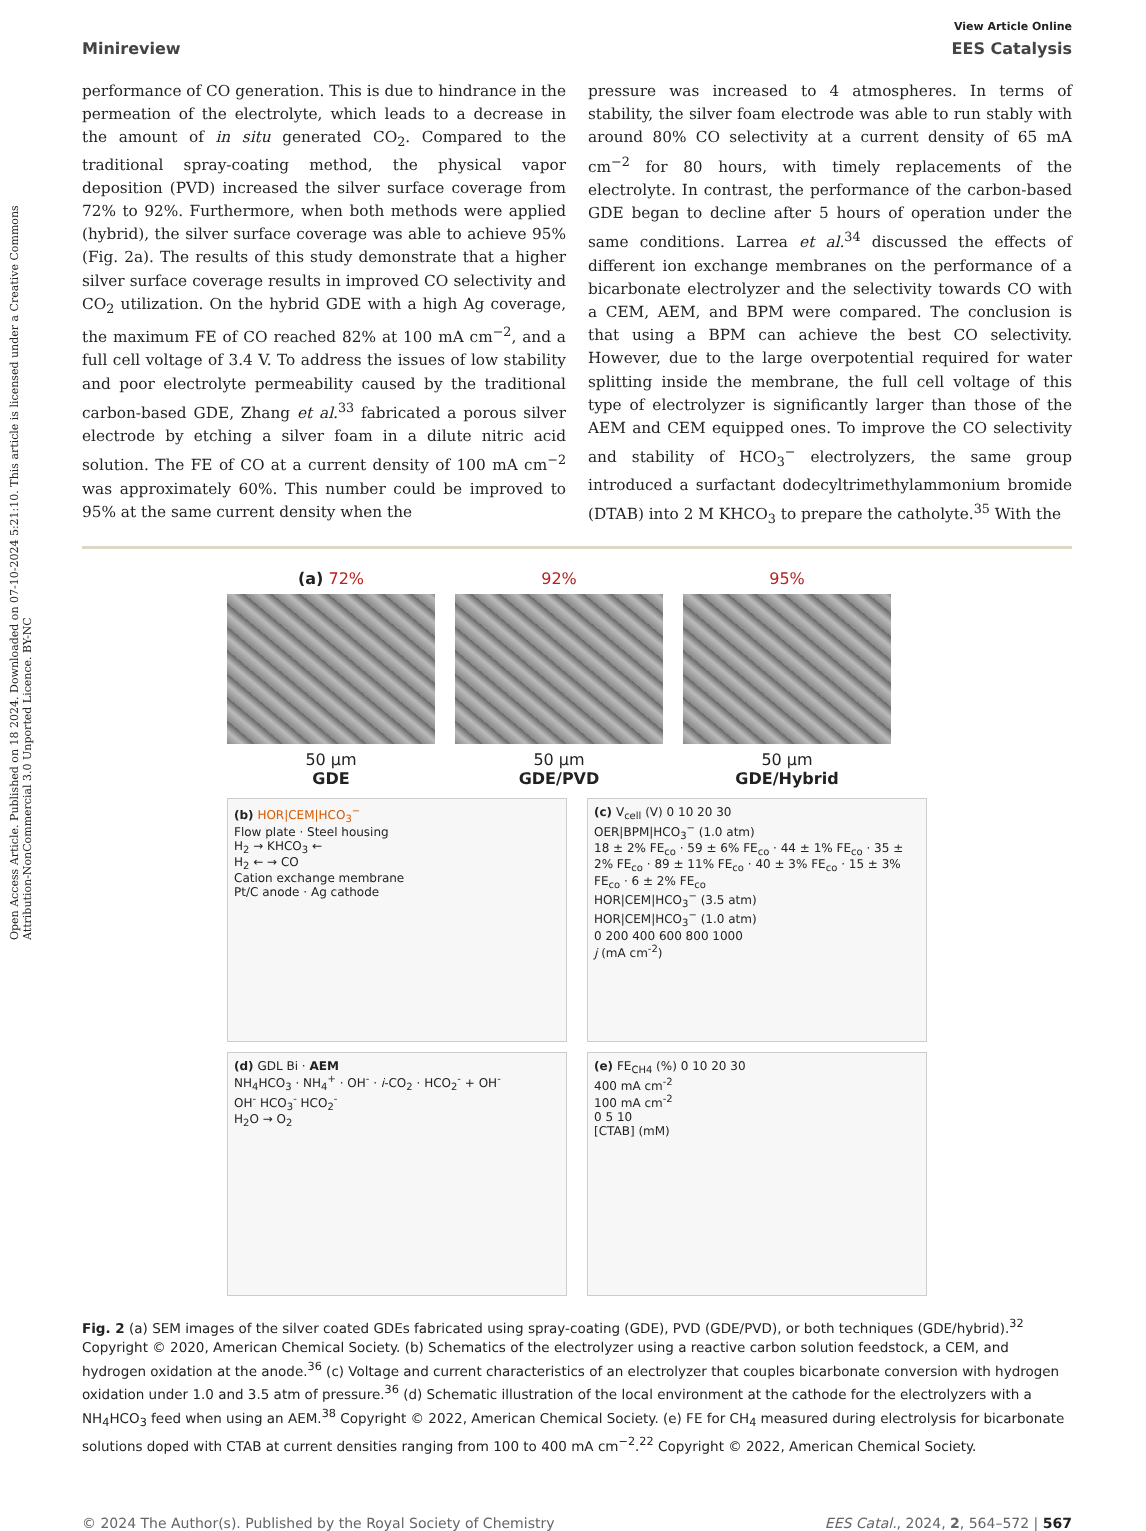Open Access Article. Published on 18 2024. Downloaded on 07-10-2024 5:21:10. This article is licensed under a Creative Commons Attribution-NonCommercial 3.0 Unported Licence. BY-NC
View Article Online
Minireview EES Catalysis
performance of CO generation. This is due to hindrance in the permeation of the electrolyte, which leads to a decrease in the amount of in situ generated CO<sub>2</sub>. Compared to the traditional spray-coating method, the physical vapor deposition (PVD) increased the silver surface coverage from 72% to 92%. Furthermore, when both methods were applied (hybrid), the silver surface coverage was able to achieve 95% (Fig. 2a). The results of this study demonstrate that a higher silver surface coverage results in improved CO selectivity and CO<sub>2</sub> utilization. On the hybrid GDE with a high Ag coverage, the maximum FE of CO reached 82% at 100 mA cm<sup>−2</sup>, and a full cell voltage of 3.4 V. To address the issues of low stability and poor electrolyte permeability caused by the traditional carbon-based GDE, Zhang et al.<sup>33</sup> fabricated a porous silver electrode by etching a silver foam in a dilute nitric acid solution. The FE of CO at a current density of 100 mA cm<sup>−2</sup> was approximately 60%. This number could be improved to 95% at the same current density when the
pressure was increased to 4 atmospheres. In terms of stability, the silver foam electrode was able to run stably with around 80% CO selectivity at a current density of 65 mA cm<sup>−2</sup> for 80 hours, with timely replacements of the electrolyte. In contrast, the performance of the carbon-based GDE began to decline after 5 hours of operation under the same conditions. Larrea et al.<sup>34</sup> discussed the effects of different ion exchange membranes on the performance of a bicarbonate electrolyzer and the selectivity towards CO with a CEM, AEM, and BPM were compared. The conclusion is that using a BPM can achieve the best CO selectivity. However, due to the large overpotential required for water splitting inside the membrane, the full cell voltage of this type of electrolyzer is significantly larger than those of the AEM and CEM equipped ones. To improve the CO selectivity and stability of HCO<sub>3</sub><sup>−</sup> electrolyzers, the same group introduced a surfactant dodecyltrimethylammonium bromide (DTAB) into 2 M KHCO<sub>3</sub> to prepare the catholyte.<sup>35</sup> With the
(a) 72%
50 μm
GDE
92%
50 μm
GDE/PVD
95%
50 μm
GDE/Hybrid
(b) HOR|CEM|HCO<sub>3</sub><sup>−</sup>
Flow plate · Steel housing
H<sub>2</sub> → KHCO<sub>3</sub> ←
H<sub>2</sub> ← → CO
Cation exchange membrane
Pt/C anode · Ag cathode
(c) V<sub>cell</sub> (V) 0 10 20 30
OER|BPM|HCO<sub>3</sub><sup>−</sup> (1.0 atm)
18 ± 2% FE<sub>co</sub> · 59 ± 6% FE<sub>co</sub> · 44 ± 1% FE<sub>co</sub> · 35 ± 2% FE<sub>co</sub> · 89 ± 11% FE<sub>co</sub> · 40 ± 3% FE<sub>co</sub> · 15 ± 3% FE<sub>co</sub> · 6 ± 2% FE<sub>co</sub>
HOR|CEM|HCO<sub>3</sub><sup>−</sup> (3.5 atm)
HOR|CEM|HCO<sub>3</sub><sup>−</sup> (1.0 atm)
0 200 400 600 800 1000
j (mA cm<sup>-2</sup>)
(d) GDL Bi · AEM
NH<sub>4</sub>HCO<sub>3</sub> · NH<sub>4</sub><sup>+</sup> · OH<sup>-</sup> · i-CO<sub>2</sub> · HCO<sub>2</sub><sup>-</sup> + OH<sup>-</sup>
OH<sup>-</sup> HCO<sub>3</sub><sup>-</sup> HCO<sub>2</sub><sup>-</sup>
H<sub>2</sub>O → O<sub>2</sub>
(e) FE<sub>CH4</sub> (%) 0 10 20 30
400 mA cm<sup>-2</sup>
100 mA cm<sup>-2</sup>
0 5 10
[CTAB] (mM)
Fig. 2 (a) SEM images of the silver coated GDEs fabricated using spray-coating (GDE), PVD (GDE/PVD), or both techniques (GDE/hybrid).<sup>32</sup> Copyright © 2020, American Chemical Society. (b) Schematics of the electrolyzer using a reactive carbon solution feedstock, a CEM, and hydrogen oxidation at the anode.<sup>36</sup> (c) Voltage and current characteristics of an electrolyzer that couples bicarbonate conversion with hydrogen oxidation under 1.0 and 3.5 atm of pressure.<sup>36</sup> (d) Schematic illustration of the local environment at the cathode for the electrolyzers with a NH<sub>4</sub>HCO<sub>3</sub> feed when using an AEM.<sup>38</sup> Copyright © 2022, American Chemical Society. (e) FE for CH<sub>4</sub> measured during electrolysis for bicarbonate solutions doped with CTAB at current densities ranging from 100 to 400 mA cm<sup>−2</sup>.<sup>22</sup> Copyright © 2022, American Chemical Society.
© 2024 The Author(s). Published by the Royal Society of Chemistry EES Catal., 2024, 2, 564–572 | 567